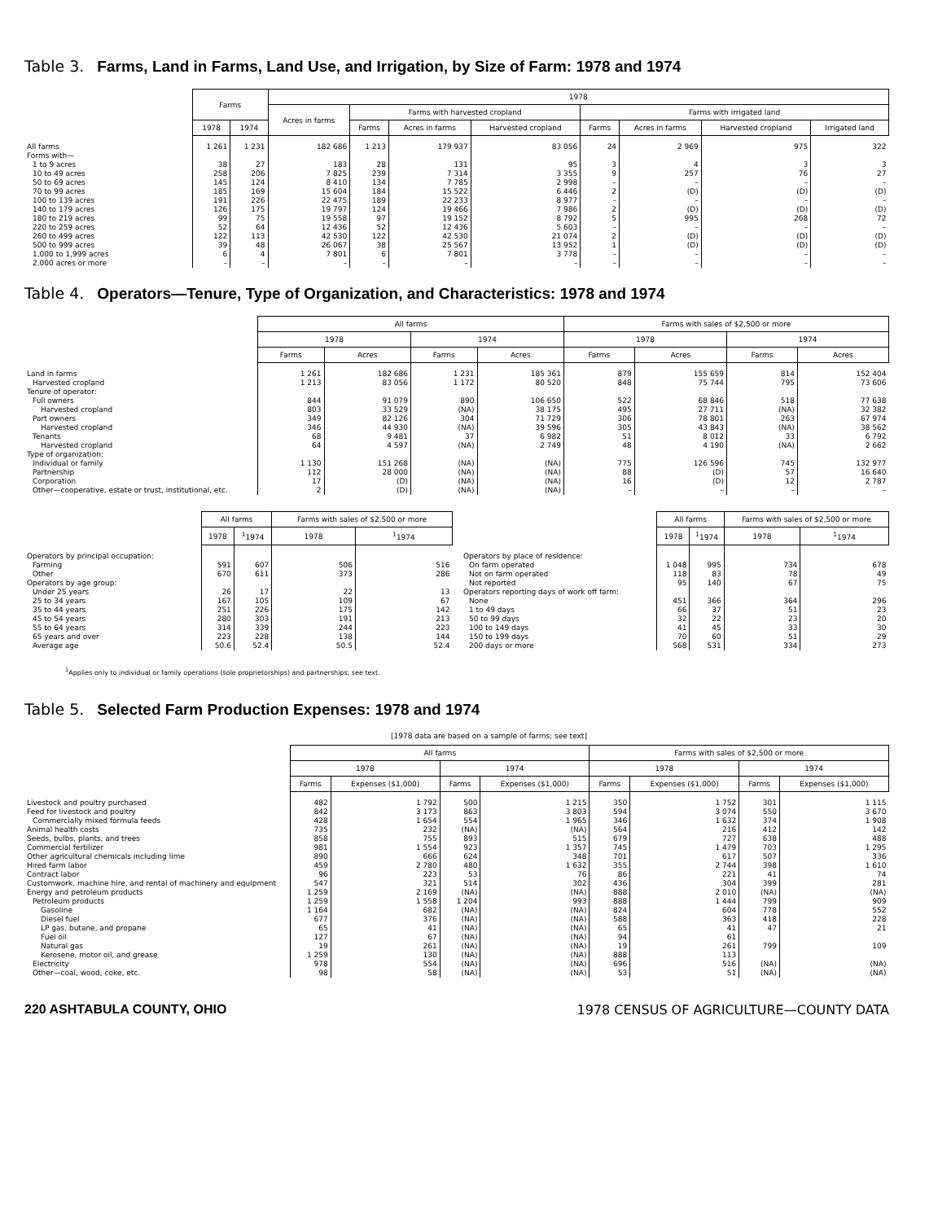Table 3. Farms, Land in Farms, Land Use, and Irrigation, by Size of Farm: 1978 and 1974
| | Farms | | 1978 | | | | | | | |
| --- | --- | --- | --- | --- | --- | --- | --- | --- | --- | --- |
| | | | Acres in farms | Farms with harvested cropland | | | Farms with irrigated land | | | |
| | 1978 | 1974 | | Farms | Acres in farms | Harvested cropland | Farms | Acres in farms | Harvested cropland | Irrigated land |
| All farms | 1 261 | 1 231 | 182 686 | 1 213 | 179 937 | 83 056 | 24 | 2 969 | 975 | 322 |
| Forms with— | | | | | | | | | | |
| 1 to 9 acres | 38 | 27 | 183 | 28 | 131 | 95 | 3 | 4 | 3 | 3 |
| 10 to 49 acres | 258 | 206 | 7 825 | 239 | 7 314 | 3 355 | 9 | 257 | 76 | 27 |
| 50 to 69 acres | 145 | 124 | 8 410 | 134 | 7 785 | 2 998 | – | – | – | – |
| 70 to 99 acres | 185 | 169 | 15 604 | 184 | 15 522 | 6 446 | 2 | (D) | (D) | (D) |
| 100 to 139 acres | 191 | 226 | 22 475 | 189 | 22 233 | 8 977 | – | – | – | – |
| 140 to 179 acres | 126 | 175 | 19 797 | 124 | 19 466 | 7 986 | 2 | (D) | (D) | (D) |
| 180 to 219 acres | 99 | 75 | 19 558 | 97 | 19 152 | 8 792 | 5 | 995 | 268 | 72 |
| 220 to 259 acres | 52 | 64 | 12 436 | 52 | 12 436 | 5 603 | – | – | – | – |
| 260 to 499 acres | 122 | 113 | 42 530 | 122 | 42 530 | 21 074 | 2 | (D) | (D) | (D) |
| 500 to 999 acres | 39 | 48 | 26 067 | 38 | 25 567 | 13 952 | 1 | (D) | (D) | (D) |
| 1,000 to 1,999 acres | 6 | 4 | 7 801 | 6 | 7 801 | 3 778 | – | – | – | – |
| 2,000 acres or more | – | – | – | – | – | – | – | – | – | – |
Table 4. Operators—Tenure, Type of Organization, and Characteristics: 1978 and 1974
| | All farms | | | | Farms with sales of $2,500 or more | | | |
| --- | --- | --- | --- | --- | --- | --- | --- | --- |
| | 1978 | | 1974 | | 1978 | | 1974 | |
| | Farms | Acres | Farms | Acres | Farms | Acres | Farms | Acres |
| Land in farms | 1 261 | 182 686 | 1 231 | 185 361 | 879 | 155 659 | 814 | 152 404 |
| Harvested cropland | 1 213 | 83 056 | 1 172 | 80 520 | 848 | 75 744 | 795 | 73 606 |
| Tenure of operator: | | | | | | | | |
| Full owners | 844 | 91 079 | 890 | 106 650 | 522 | 68 846 | 518 | 77 638 |
| Harvested cropland | 803 | 33 529 | (NA) | 38 175 | 495 | 27 711 | (NA) | 32 382 |
| Part owners | 349 | 82 126 | 304 | 71 729 | 306 | 78 801 | 263 | 67 974 |
| Harvested cropland | 346 | 44 930 | (NA) | 39 596 | 305 | 43 843 | (NA) | 38 562 |
| Tenants | 68 | 9 481 | 37 | 6 982 | 51 | 8 012 | 33 | 6 792 |
| Harvested cropland | 64 | 4 597 | (NA) | 2 749 | 48 | 4 190 | (NA) | 2 662 |
| Type of organization: | | | | | | | | |
| Individual or family | 1 130 | 151 268 | (NA) | (NA) | 775 | 126 596 | 745 | 132 977 |
| Partnership | 112 | 28 000 | (NA) | (NA) | 88 | (D) | 57 | 16 640 |
| Corporation | 17 | (D) | (NA) | (NA) | 16 | (D) | 12 | 2 787 |
| Other—cooperative, estate or trust, institutional, etc. | 2 | (D) | (NA) | (NA) | – | – | – | – |
| | All farms | | Farms with sales of $2,500 or more | |
| --- | --- | --- | --- | --- |
| | 1978 | <sup>1</sup> 1974 | 1978 | <sup>1</sup> 1974 |
| Operators by principal occupation: | | | | |
| Farming | 591 | 607 | 506 | 516 |
| Other | 670 | 611 | 373 | 286 |
| Operators by age group: | | | | |
| Under 25 years | 26 | 17 | 22 | 13 |
| 25 to 34 years | 167 | 105 | 109 | 67 |
| 35 to 44 years | 251 | 226 | 175 | 142 |
| 45 to 54 years | 280 | 303 | 191 | 213 |
| 55 to 64 years | 314 | 339 | 244 | 223 |
| 65 years and over | 223 | 228 | 138 | 144 |
| Average age | 50.6 | 52.4 | 50.5 | 52.4 |
| | All farms | | Farms with sales of $2,500 or more | |
| --- | --- | --- | --- | --- |
| | 1978 | <sup>1</sup> 1974 | 1978 | <sup>1</sup> 1974 |
| Operators by place of residence: | | | | |
| On farm operated | 1 048 | 995 | 734 | 678 |
| Not on farm operated | 118 | 83 | 78 | 49 |
| Not reported | 95 | 140 | 67 | 75 |
| Operators reporting days of work off farm: | | | | |
| None | 451 | 366 | 364 | 296 |
| 1 to 49 days | 66 | 37 | 51 | 23 |
| 50 to 99 days | 32 | 22 | 23 | 20 |
| 100 to 149 days | 41 | 45 | 33 | 30 |
| 150 to 199 days | 70 | 60 | 51 | 29 |
| 200 days or more | 568 | 531 | 334 | 273 |
<sup>1</sup> Applies only to individual or family operations (sole proprietorships) and partnerships; see text.
Table 5. Selected Farm Production Expenses: 1978 and 1974
[1978 data are based on a sample of farms; see text]
| | All farms | | | | Farms with sales of $2,500 or more | | | |
| --- | --- | --- | --- | --- | --- | --- | --- | --- |
| | 1978 | | 1974 | | 1978 | | 1974 | |
| | Farms | Expenses ($1,000) | Farms | Expenses ($1,000) | Farms | Expenses ($1,000) | Farms | Expenses ($1,000) |
| Livestock and poultry purchased | 482 | 1 792 | 500 | 1 215 | 350 | 1 752 | 301 | 1 115 |
| Feed for livestock and poultry | 842 | 3 173 | 863 | 3 803 | 594 | 3 074 | 550 | 3 670 |
| Commercially mixed formula feeds | 428 | 1 654 | 554 | 1 965 | 346 | 1 632 | 374 | 1 908 |
| Animal health costs | 735 | 232 | (NA) | (NA) | 564 | 216 | 412 | 142 |
| Seeds, bulbs, plants, and trees | 858 | 755 | 893 | 515 | 679 | 727 | 638 | 488 |
| Commercial fertilizer | 981 | 1 554 | 923 | 1 357 | 745 | 1 479 | 703 | 1 295 |
| Other agricultural chemicals including lime | 890 | 666 | 624 | 348 | 701 | 617 | 507 | 336 |
| Hired farm labor | 459 | 2 780 | 480 | 1 632 | 355 | 2 744 | 398 | 1 610 |
| Contract labor | 96 | 223 | 53 | 76 | 86 | 221 | 41 | 74 |
| Customwork, machine hire, and rental of machinery and equipment | 547 | 321 | 514 | 302 | 436 | 304 | 399 | 281 |
| Energy and petroleum products | 1 259 | 2 169 | (NA) | (NA) | 888 | 2 010 | (NA) | (NA) |
| Petroleum products | 1 259 | 1 558 | 1 204 | 993 | 888 | 1 444 | 799 | 909 |
| Gasoline | 1 164 | 682 | (NA) | (NA) | 824 | 604 | 778 | 552 |
| Diesel fuel | 677 | 376 | (NA) | (NA) | 588 | 363 | 418 | 228 |
| LP gas, butane, and propane | 65 | 41 | (NA) | (NA) | 65 | 41 | 47 | 21 |
| Fuel oil | 127 | 67 | (NA) | (NA) | 94 | 61 | 799 | 109 |
| Natural gas | 19 | 261 | (NA) | (NA) | 19 | 261 | | |
| Kerosene, motor oil, and grease | 1 259 | 130 | (NA) | (NA) | 888 | 113 | | |
| Electricity | 978 | 554 | (NA) | (NA) | 696 | 516 | (NA) | (NA) |
| Other—coal, wood, coke, etc. | 98 | 58 | (NA) | (NA) | 53 | 51 | (NA) | (NA) |
220 ASHTABULA COUNTY, OHIO 1978 CENSUS OF AGRICULTURE—COUNTY DATA